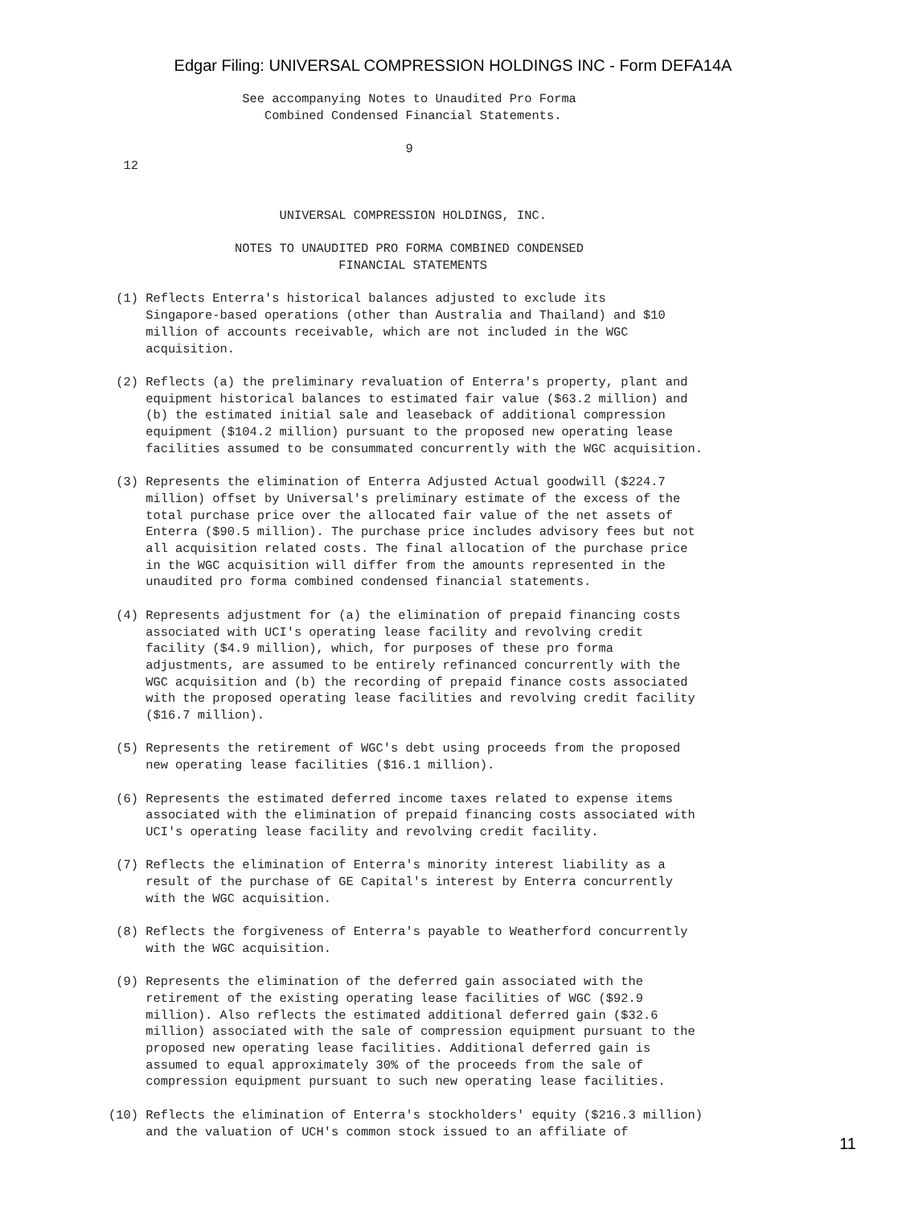Edgar Filing: UNIVERSAL COMPRESSION HOLDINGS INC - Form DEFA14A
                  See accompanying Notes to Unaudited Pro Forma
                     Combined Condensed Financial Statements.

                                        9
  12


                       UNIVERSAL COMPRESSION HOLDINGS, INC.

                 NOTES TO UNAUDITED PRO FORMA COMBINED CONDENSED
                               FINANCIAL STATEMENTS

 (1) Reflects Enterra's historical balances adjusted to exclude its
     Singapore-based operations (other than Australia and Thailand) and $10
     million of accounts receivable, which are not included in the WGC
     acquisition.

 (2) Reflects (a) the preliminary revaluation of Enterra's property, plant and
     equipment historical balances to estimated fair value ($63.2 million) and
     (b) the estimated initial sale and leaseback of additional compression
     equipment ($104.2 million) pursuant to the proposed new operating lease
     facilities assumed to be consummated concurrently with the WGC acquisition.

 (3) Represents the elimination of Enterra Adjusted Actual goodwill ($224.7
     million) offset by Universal's preliminary estimate of the excess of the
     total purchase price over the allocated fair value of the net assets of
     Enterra ($90.5 million). The purchase price includes advisory fees but not
     all acquisition related costs. The final allocation of the purchase price
     in the WGC acquisition will differ from the amounts represented in the
     unaudited pro forma combined condensed financial statements.

 (4) Represents adjustment for (a) the elimination of prepaid financing costs
     associated with UCI's operating lease facility and revolving credit
     facility ($4.9 million), which, for purposes of these pro forma
     adjustments, are assumed to be entirely refinanced concurrently with the
     WGC acquisition and (b) the recording of prepaid finance costs associated
     with the proposed operating lease facilities and revolving credit facility
     ($16.7 million).

 (5) Represents the retirement of WGC's debt using proceeds from the proposed
     new operating lease facilities ($16.1 million).

 (6) Represents the estimated deferred income taxes related to expense items
     associated with the elimination of prepaid financing costs associated with
     UCI's operating lease facility and revolving credit facility.

 (7) Reflects the elimination of Enterra's minority interest liability as a
     result of the purchase of GE Capital's interest by Enterra concurrently
     with the WGC acquisition.

 (8) Reflects the forgiveness of Enterra's payable to Weatherford concurrently
     with the WGC acquisition.

 (9) Represents the elimination of the deferred gain associated with the
     retirement of the existing operating lease facilities of WGC ($92.9
     million). Also reflects the estimated additional deferred gain ($32.6
     million) associated with the sale of compression equipment pursuant to the
     proposed new operating lease facilities. Additional deferred gain is
     assumed to equal approximately 30% of the proceeds from the sale of
     compression equipment pursuant to such new operating lease facilities.

(10) Reflects the elimination of Enterra's stockholders' equity ($216.3 million)
     and the valuation of UCH's common stock issued to an affiliate of
11